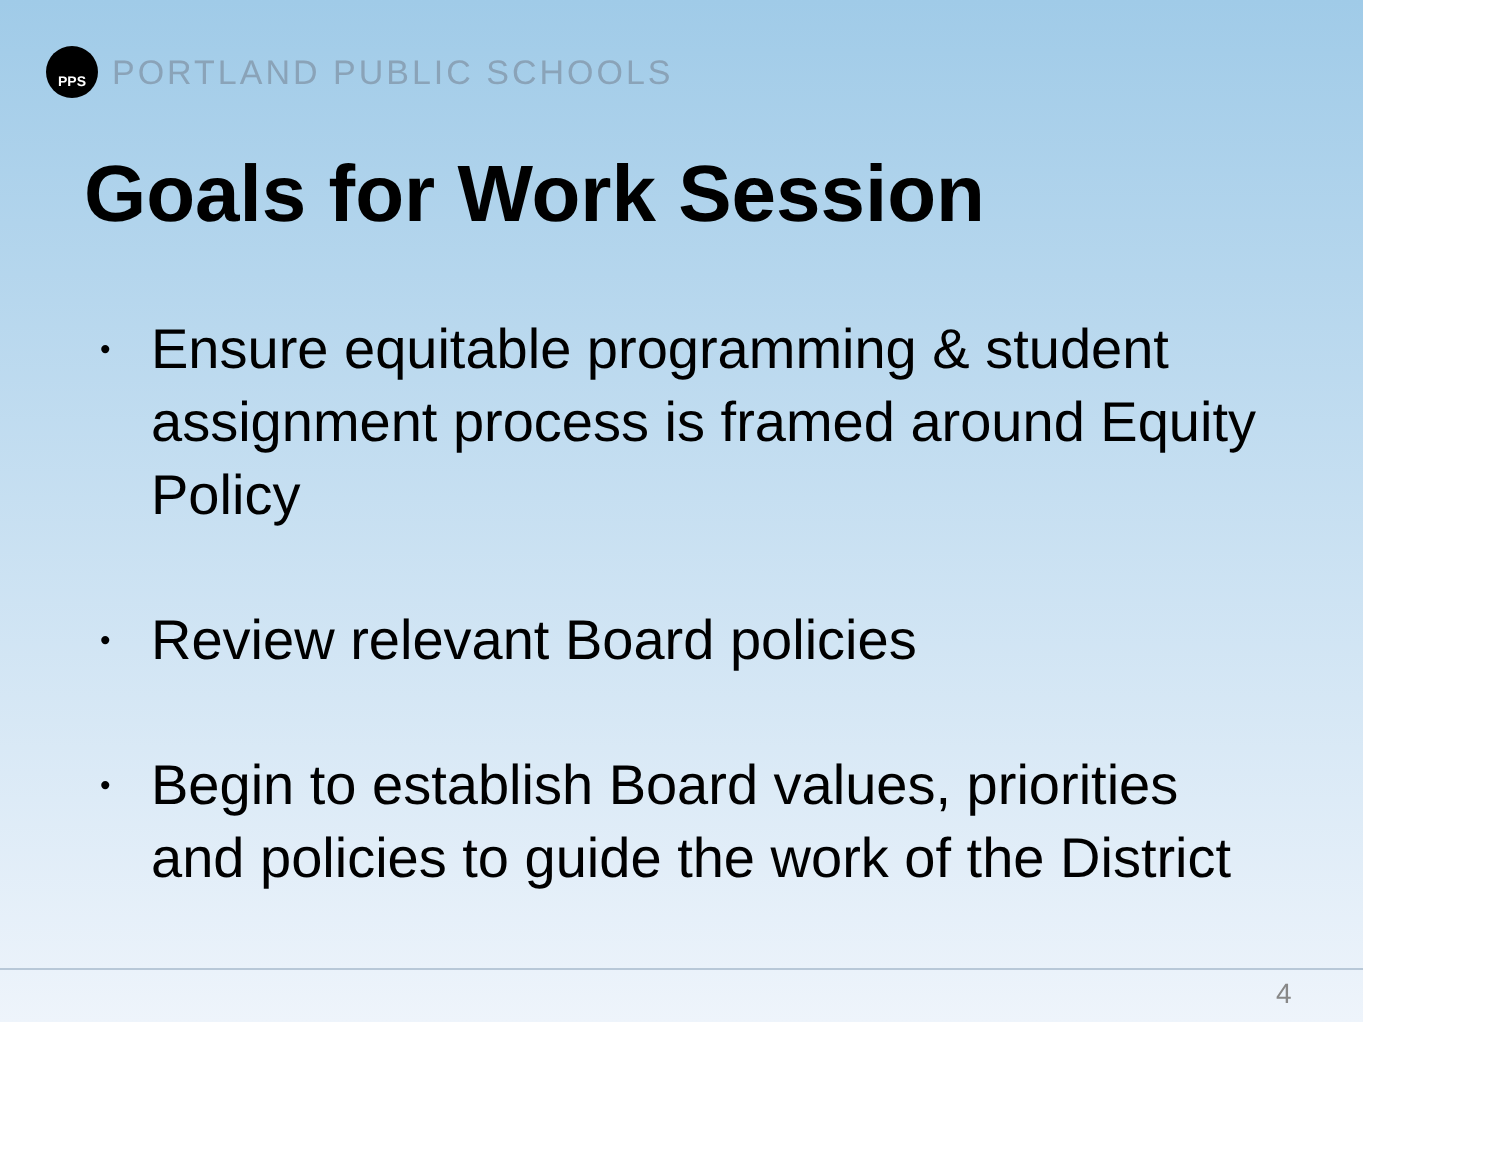PPS
PORTLAND PUBLIC SCHOOLS
Goals for Work Session
• Ensure equitable programming & student assignment process is framed around Equity Policy
• Review relevant Board policies
• Begin to establish Board values, priorities and policies to guide the work of the District
4